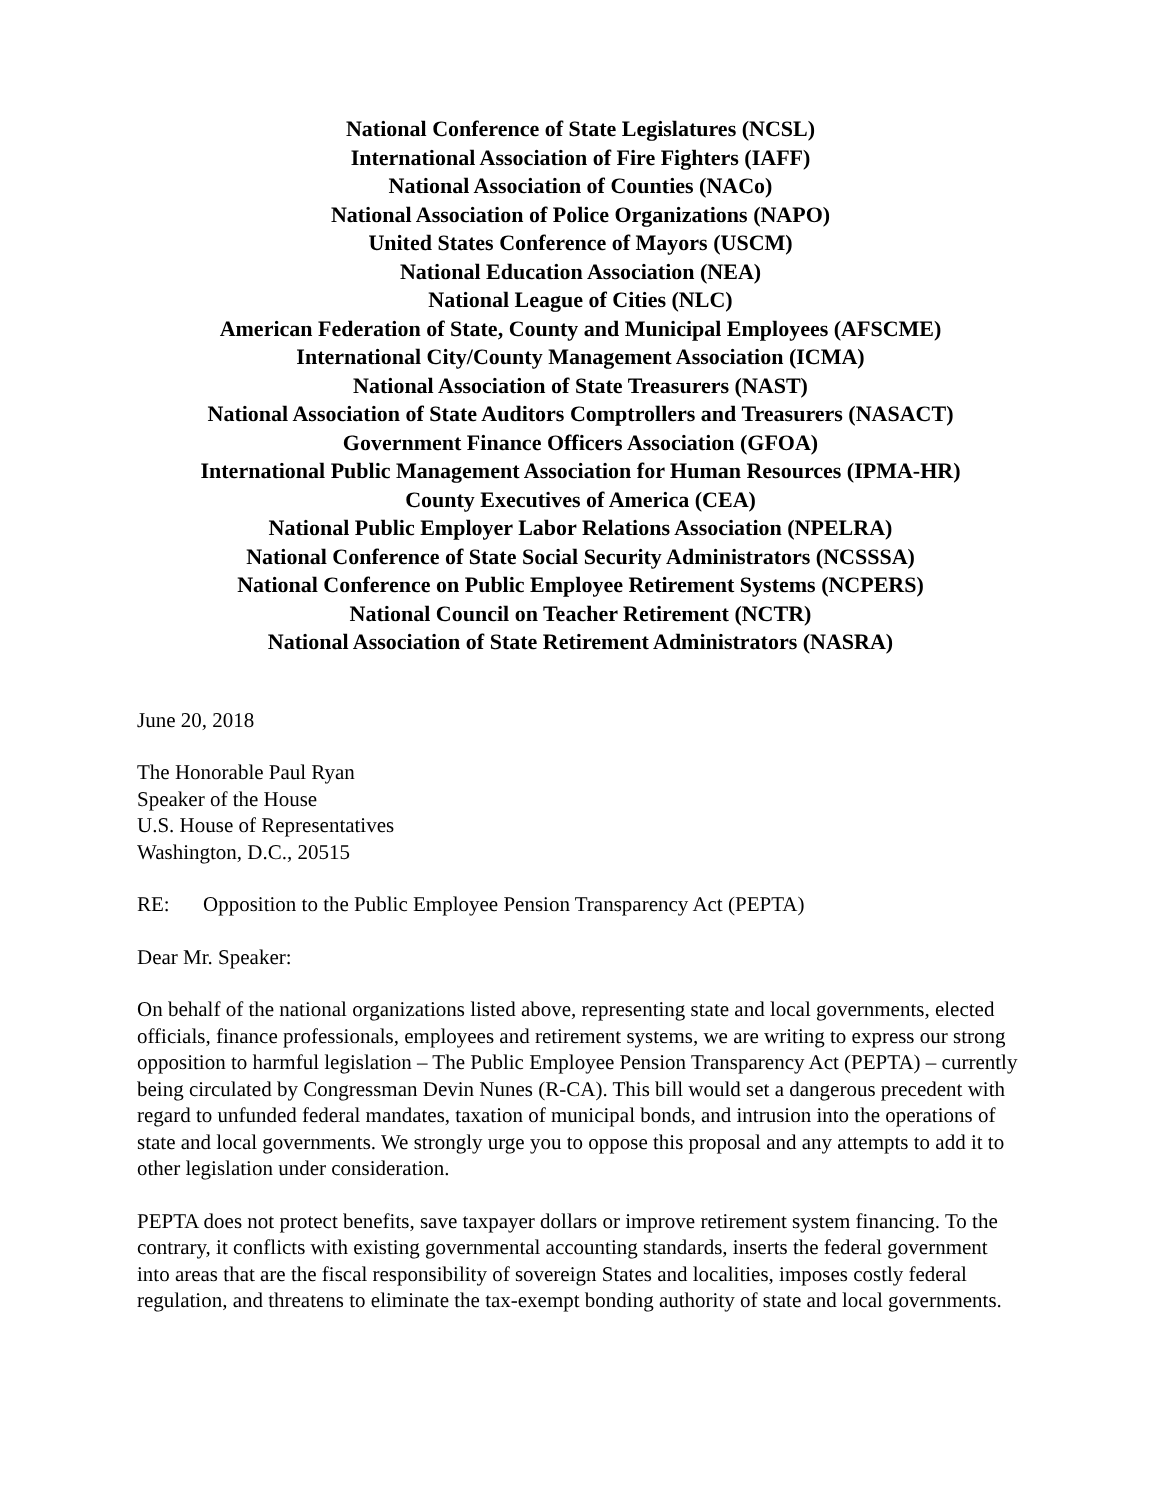National Conference of State Legislatures (NCSL)
International Association of Fire Fighters (IAFF)
National Association of Counties (NACo)
National Association of Police Organizations (NAPO)
United States Conference of Mayors (USCM)
National Education Association (NEA)
National League of Cities (NLC)
American Federation of State, County and Municipal Employees (AFSCME)
International City/County Management Association (ICMA)
National Association of State Treasurers (NAST)
National Association of State Auditors Comptrollers and Treasurers (NASACT)
Government Finance Officers Association (GFOA)
International Public Management Association for Human Resources (IPMA-HR)
County Executives of America (CEA)
National Public Employer Labor Relations Association (NPELRA)
National Conference of State Social Security Administrators (NCSSSA)
National Conference on Public Employee Retirement Systems (NCPERS)
National Council on Teacher Retirement (NCTR)
National Association of State Retirement Administrators (NASRA)
June 20, 2018
The Honorable Paul Ryan
Speaker of the House
U.S. House of Representatives
Washington, D.C., 20515
RE: Opposition to the Public Employee Pension Transparency Act (PEPTA)
Dear Mr. Speaker:
On behalf of the national organizations listed above, representing state and local governments, elected officials, finance professionals, employees and retirement systems, we are writing to express our strong opposition to harmful legislation – The Public Employee Pension Transparency Act (PEPTA) – currently being circulated by Congressman Devin Nunes (R-CA). This bill would set a dangerous precedent with regard to unfunded federal mandates, taxation of municipal bonds, and intrusion into the operations of state and local governments. We strongly urge you to oppose this proposal and any attempts to add it to other legislation under consideration.
PEPTA does not protect benefits, save taxpayer dollars or improve retirement system financing. To the contrary, it conflicts with existing governmental accounting standards, inserts the federal government into areas that are the fiscal responsibility of sovereign States and localities, imposes costly federal regulation, and threatens to eliminate the tax-exempt bonding authority of state and local governments.